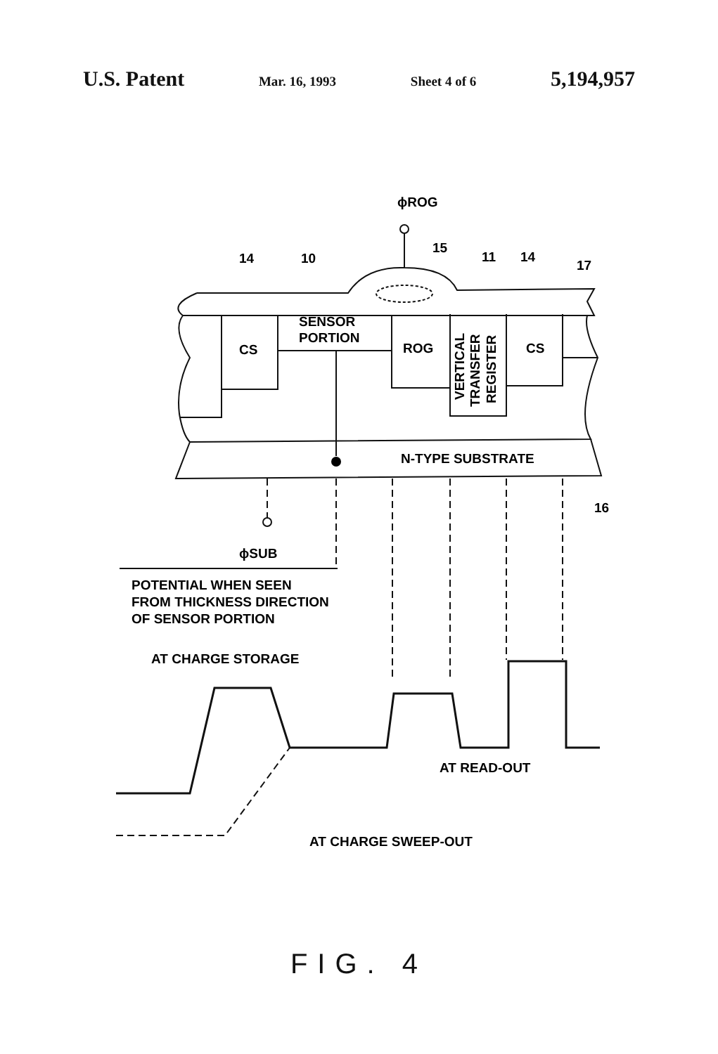U.S. Patent Mar. 16, 1993 Sheet 4 of 6 5,194,957
ϕROG
14
10
15
11
14
17
SENSOR
PORTION
CS
ROG
CS
VERTICAL
TRANSFER
REGISTER
N-TYPE SUBSTRATE
16
ϕSUB
POTENTIAL WHEN SEEN
FROM THICKNESS DIRECTION
OF SENSOR PORTION
AT CHARGE STORAGE
AT READ-OUT
AT CHARGE SWEEP-OUT
FIG. 4